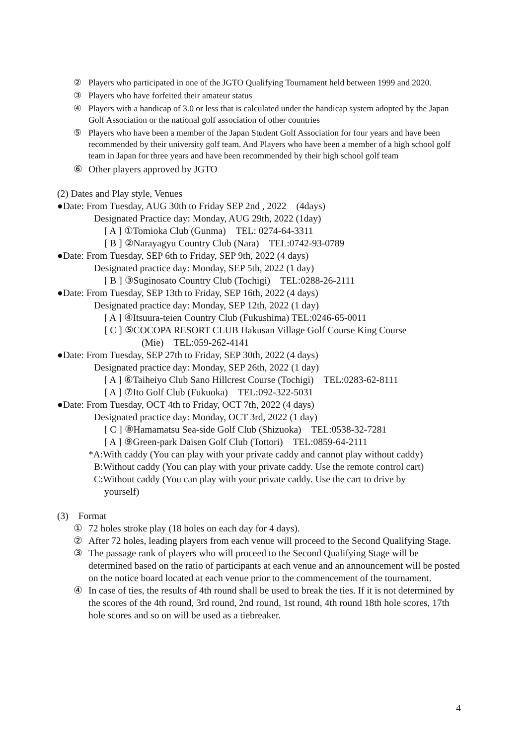② Players who participated in one of the JGTO Qualifying Tournament held between 1999 and 2020.
③ Players who have forfeited their amateur status
④ Players with a handicap of 3.0 or less that is calculated under the handicap system adopted by the Japan Golf Association or the national golf association of other countries
⑤ Players who have been a member of the Japan Student Golf Association for four years and have been recommended by their university golf team. And Players who have been a member of a high school golf team in Japan for three years and have been recommended by their high school golf team
⑥ Other players approved by JGTO
(2) Dates and Play style, Venues
●Date: From Tuesday, AUG 30th to Friday SEP 2nd , 2022　(4days)
Designated Practice day: Monday, AUG 29th, 2022 (1day)
[ A ] ①Tomioka Club (Gunma)　TEL: 0274-64-3311
[ B ] ②Narayagyu Country Club (Nara)　TEL:0742-93-0789
●Date: From Tuesday, SEP 6th to Friday, SEP 9th, 2022 (4 days)
Designated practice day: Monday, SEP 5th, 2022 (1 day)
[ B ] ③Suginosato Country Club (Tochigi)　TEL:0288-26-2111
●Date: From Tuesday, SEP 13th to Friday, SEP 16th, 2022 (4 days)
Designated practice day: Monday, SEP 12th, 2022 (1 day)
[ A ] ④Itsuura-teien Country Club (Fukushima) TEL:0246-65-0011
[ C ] ⑤COCOPA RESORT CLUB Hakusan Village Golf Course King Course
(Mie)　TEL:059-262-4141
●Date: From Tuesday, SEP 27th to Friday, SEP 30th, 2022 (4 days)
Designated practice day: Monday, SEP 26th, 2022 (1 day)
[ A ] ⑥Taiheiyo Club Sano Hillcrest Course (Tochigi)　TEL:0283-62-8111
[ A ] ⑦Ito Golf Club (Fukuoka)　TEL:092-322-5031
●Date: From Tuesday, OCT 4th to Friday, OCT 7th, 2022 (4 days)
Designated practice day: Monday, OCT 3rd, 2022 (1 day)
[ C ] ⑧Hamamatsu Sea-side Golf Club (Shizuoka)　TEL:0538-32-7281
[ A ] ⑨Green-park Daisen Golf Club (Tottori)　TEL:0859-64-2111
*A:With caddy (You can play with your private caddy and cannot play without caddy)
B:Without caddy (You can play with your private caddy. Use the remote control cart)
C:Without caddy (You can play with your private caddy. Use the cart to drive by
yourself)
(3)　Format
① 72 holes stroke play (18 holes on each day for 4 days).
② After 72 holes, leading players from each venue will proceed to the Second Qualifying Stage.
③ The passage rank of players who will proceed to the Second Qualifying Stage will be determined based on the ratio of participants at each venue and an announcement will be posted on the notice board located at each venue prior to the commencement of the tournament.
④ In case of ties, the results of 4th round shall be used to break the ties. If it is not determined by the scores of the 4th round, 3rd round, 2nd round, 1st round, 4th round 18th hole scores, 17th hole scores and so on will be used as a tiebreaker.
4